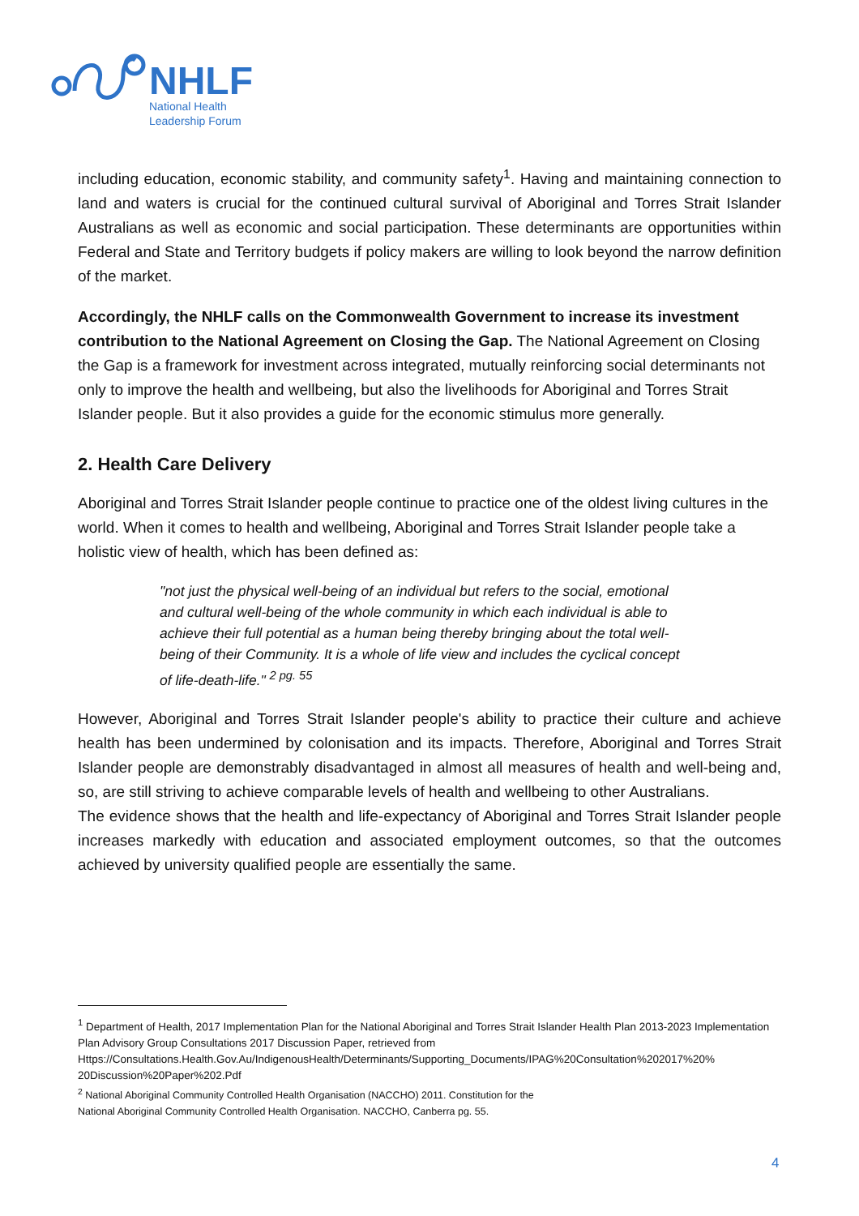NHLF
National Health
Leadership Forum
including education, economic stability, and community safety<sup>1</sup>. Having and maintaining connection to land and waters is crucial for the continued cultural survival of Aboriginal and Torres Strait Islander Australians as well as economic and social participation. These determinants are opportunities within Federal and State and Territory budgets if policy makers are willing to look beyond the narrow definition of the market.
Accordingly, the NHLF calls on the Commonwealth Government to increase its investment contribution to the National Agreement on Closing the Gap. The National Agreement on Closing the Gap is a framework for investment across integrated, mutually reinforcing social determinants not only to improve the health and wellbeing, but also the livelihoods for Aboriginal and Torres Strait Islander people. But it also provides a guide for the economic stimulus more generally.
2. Health Care Delivery
Aboriginal and Torres Strait Islander people continue to practice one of the oldest living cultures in the world. When it comes to health and wellbeing, Aboriginal and Torres Strait Islander people take a holistic view of health, which has been defined as:
"not just the physical well-being of an individual but refers to the social, emotional and cultural well-being of the whole community in which each individual is able to achieve their full potential as a human being thereby bringing about the total well-being of their Community. It is a whole of life view and includes the cyclical concept of life-death-life." <sup>2 pg. 55</sup>
However, Aboriginal and Torres Strait Islander people's ability to practice their culture and achieve health has been undermined by colonisation and its impacts. Therefore, Aboriginal and Torres Strait Islander people are demonstrably disadvantaged in almost all measures of health and well-being and, so, are still striving to achieve comparable levels of health and wellbeing to other Australians.
The evidence shows that the health and life-expectancy of Aboriginal and Torres Strait Islander people increases markedly with education and associated employment outcomes, so that the outcomes achieved by university qualified people are essentially the same.
<sup>1</sup> Department of Health, 2017 Implementation Plan for the National Aboriginal and Torres Strait Islander Health Plan 2013-2023 Implementation Plan Advisory Group Consultations 2017 Discussion Paper, retrieved from Https://Consultations.Health.Gov.Au/IndigenousHealth/Determinants/Supporting_Documents/IPAG%20Consultation%202017%20% 20Discussion%20Paper%202.Pdf
<sup>2</sup> National Aboriginal Community Controlled Health Organisation (NACCHO) 2011. Constitution for the
National Aboriginal Community Controlled Health Organisation. NACCHO, Canberra pg. 55.
4